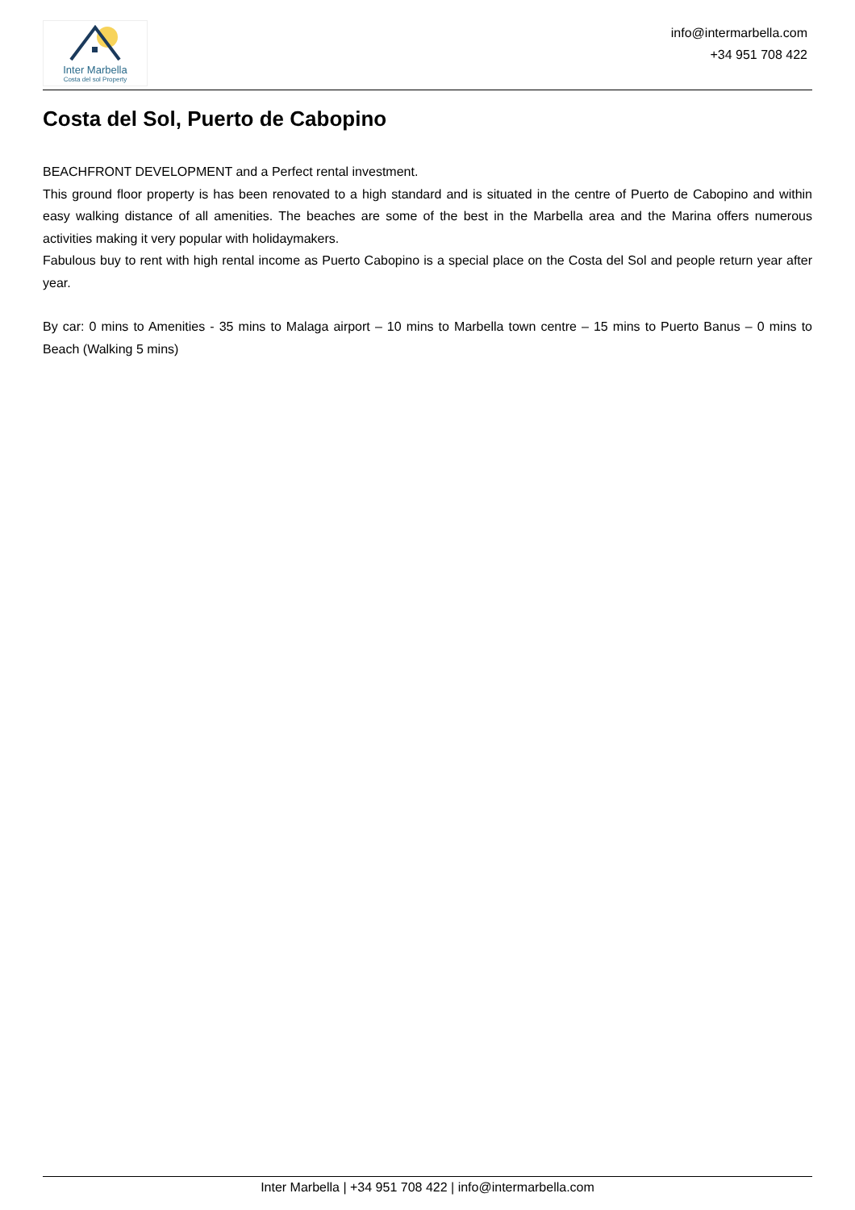Inter Marbella
Costa del sol Property
info@intermarbella.com
+34 951 708 422
Costa del Sol, Puerto de Cabopino
BEACHFRONT DEVELOPMENT and a Perfect rental investment.
This ground floor property is has been renovated to a high standard and is situated in the centre of Puerto de Cabopino and within easy walking distance of all amenities. The beaches are some of the best in the Marbella area and the Marina offers numerous activities making it very popular with holidaymakers.
Fabulous buy to rent with high rental income as Puerto Cabopino is a special place on the Costa del Sol and people return year after year.
By car: 0 mins to Amenities - 35 mins to Malaga airport – 10 mins to Marbella town centre – 15 mins to Puerto Banus – 0 mins to Beach (Walking 5 mins)
Inter Marbella | +34 951 708 422 | info@intermarbella.com